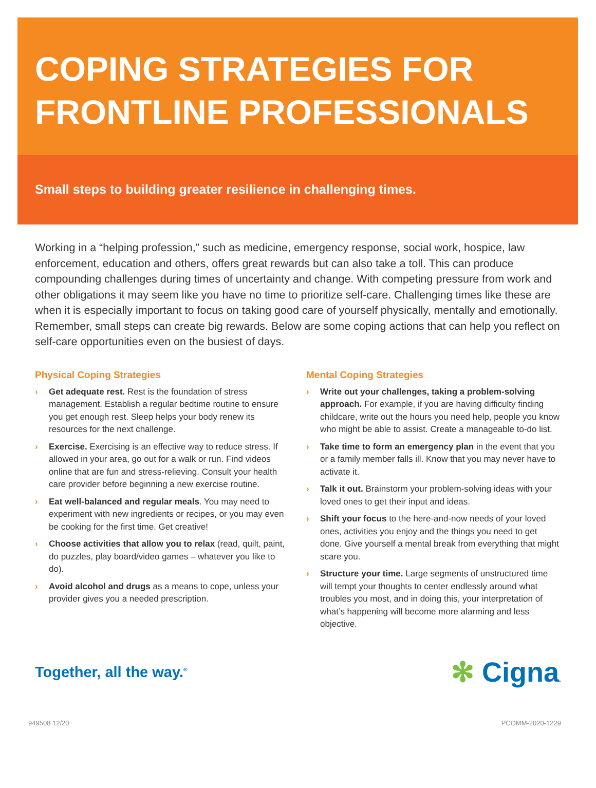COPING STRATEGIES FOR FRONTLINE PROFESSIONALS
Small steps to building greater resilience in challenging times.
Working in a “helping profession,” such as medicine, emergency response, social work, hospice, law enforcement, education and others, offers great rewards but can also take a toll. This can produce compounding challenges during times of uncertainty and change. With competing pressure from work and other obligations it may seem like you have no time to prioritize self-care. Challenging times like these are when it is especially important to focus on taking good care of yourself physically, mentally and emotionally. Remember, small steps can create big rewards. Below are some coping actions that can help you reflect on self-care opportunities even on the busiest of days.
Physical Coping Strategies
› Get adequate rest. Rest is the foundation of stress management. Establish a regular bedtime routine to ensure you get enough rest. Sleep helps your body renew its resources for the next challenge.
› Exercise. Exercising is an effective way to reduce stress. If allowed in your area, go out for a walk or run. Find videos online that are fun and stress-relieving. Consult your health care provider before beginning a new exercise routine.
› Eat well-balanced and regular meals. You may need to experiment with new ingredients or recipes, or you may even be cooking for the first time. Get creative!
› Choose activities that allow you to relax (read, quilt, paint, do puzzles, play board/video games – whatever you like to do).
› Avoid alcohol and drugs as a means to cope, unless your provider gives you a needed prescription.
Mental Coping Strategies
› Write out your challenges, taking a problem-solving approach. For example, if you are having difficulty finding childcare, write out the hours you need help, people you know who might be able to assist. Create a manageable to-do list.
› Take time to form an emergency plan in the event that you or a family member falls ill. Know that you may never have to activate it.
› Talk it out. Brainstorm your problem-solving ideas with your loved ones to get their input and ideas.
› Shift your focus to the here-and-now needs of your loved ones, activities you enjoy and the things you need to get done. Give yourself a mental break from everything that might scare you.
› Structure your time. Large segments of unstructured time will tempt your thoughts to center endlessly around what troubles you most, and in doing this, your interpretation of what’s happening will become more alarming and less objective.
Together, all the way.<sup>®</sup>
✻ Cigna.
949508 12/20 PCOMM-2020-1229